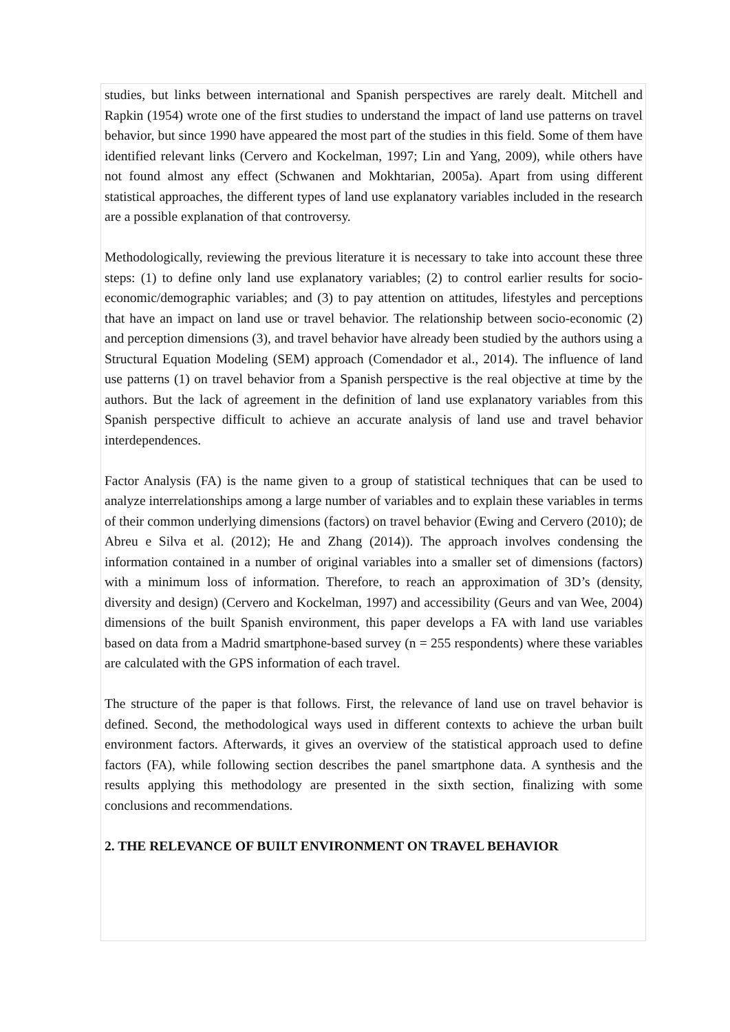studies, but links between international and Spanish perspectives are rarely dealt. Mitchell and Rapkin (1954) wrote one of the first studies to understand the impact of land use patterns on travel behavior, but since 1990 have appeared the most part of the studies in this field. Some of them have identified relevant links (Cervero and Kockelman, 1997; Lin and Yang, 2009), while others have not found almost any effect (Schwanen and Mokhtarian, 2005a). Apart from using different statistical approaches, the different types of land use explanatory variables included in the research are a possible explanation of that controversy.
Methodologically, reviewing the previous literature it is necessary to take into account these three steps: (1) to define only land use explanatory variables; (2) to control earlier results for socio-economic/demographic variables; and (3) to pay attention on attitudes, lifestyles and perceptions that have an impact on land use or travel behavior. The relationship between socio-economic (2) and perception dimensions (3), and travel behavior have already been studied by the authors using a Structural Equation Modeling (SEM) approach (Comendador et al., 2014). The influence of land use patterns (1) on travel behavior from a Spanish perspective is the real objective at time by the authors. But the lack of agreement in the definition of land use explanatory variables from this Spanish perspective difficult to achieve an accurate analysis of land use and travel behavior interdependences.
Factor Analysis (FA) is the name given to a group of statistical techniques that can be used to analyze interrelationships among a large number of variables and to explain these variables in terms of their common underlying dimensions (factors) on travel behavior (Ewing and Cervero (2010); de Abreu e Silva et al. (2012); He and Zhang (2014)). The approach involves condensing the information contained in a number of original variables into a smaller set of dimensions (factors) with a minimum loss of information. Therefore, to reach an approximation of 3D’s (density, diversity and design) (Cervero and Kockelman, 1997) and accessibility (Geurs and van Wee, 2004) dimensions of the built Spanish environment, this paper develops a FA with land use variables based on data from a Madrid smartphone-based survey (n = 255 respondents) where these variables are calculated with the GPS information of each travel.
The structure of the paper is that follows. First, the relevance of land use on travel behavior is defined. Second, the methodological ways used in different contexts to achieve the urban built environment factors. Afterwards, it gives an overview of the statistical approach used to define factors (FA), while following section describes the panel smartphone data. A synthesis and the results applying this methodology are presented in the sixth section, finalizing with some conclusions and recommendations.
2. THE RELEVANCE OF BUILT ENVIRONMENT ON TRAVEL BEHAVIOR